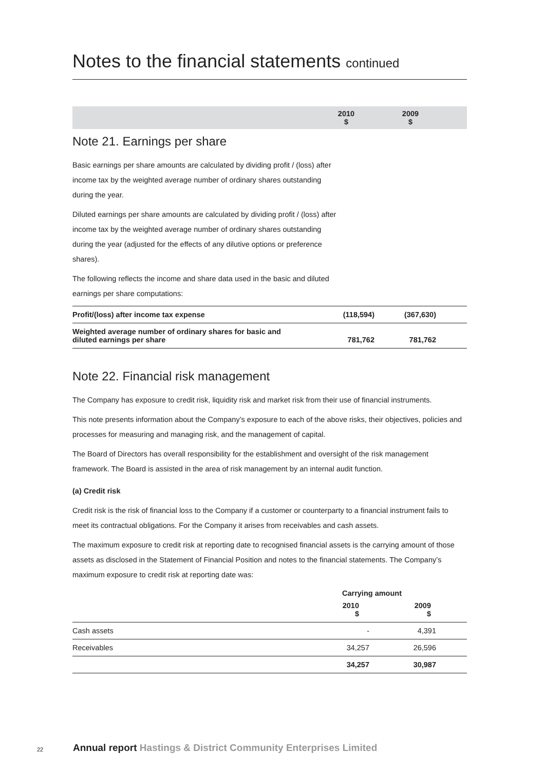Notes to the financial statements continued
| | 2010 $ | 2009 $ |
Note 21. Earnings per share
Basic earnings per share amounts are calculated by dividing profit / (loss) after income tax by the weighted average number of ordinary shares outstanding during the year.
Diluted earnings per share amounts are calculated by dividing profit / (loss) after income tax by the weighted average number of ordinary shares outstanding during the year (adjusted for the effects of any dilutive options or preference shares).
The following reflects the income and share data used in the basic and diluted earnings per share computations:
| Profit/(loss) after income tax expense | (118,594) | (367,630) |
| Weighted average number of ordinary shares for basic and diluted earnings per share | 781,762 | 781,762 |
Note 22. Financial risk management
The Company has exposure to credit risk, liquidity risk and market risk from their use of financial instruments.
This note presents information about the Company’s exposure to each of the above risks, their objectives, policies and processes for measuring and managing risk, and the management of capital.
The Board of Directors has overall responsibility for the establishment and oversight of the risk management framework. The Board is assisted in the area of risk management by an internal audit function.
(a) Credit risk
Credit risk is the risk of financial loss to the Company if a customer or counterparty to a financial instrument fails to meet its contractual obligations. For the Company it arises from receivables and cash assets.
The maximum exposure to credit risk at reporting date to recognised financial assets is the carrying amount of those assets as disclosed in the Statement of Financial Position and notes to the financial statements. The Company’s maximum exposure to credit risk at reporting date was:
| | Carrying amount | |
| | 2010 $ | 2009 $ |
| Cash assets | - | 4,391 |
| Receivables | 34,257 | 26,596 |
| | 34,257 | 30,987 |
22 Annual report Hastings & District Community Enterprises Limited